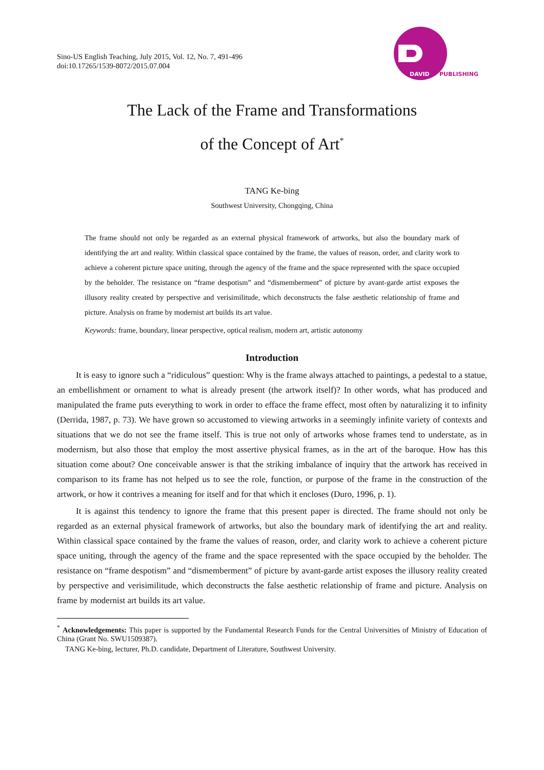Sino-US English Teaching, July 2015, Vol. 12, No. 7, 491-496
doi:10.17265/1539-8072/2015.07.004
DAVID
PUBLISHING
The Lack of the Frame and Transformations
of the Concept of Art<sup>*</sup>
TANG Ke-bing
Southwest University, Chongqing, China
The frame should not only be regarded as an external physical framework of artworks, but also the boundary mark of identifying the art and reality. Within classical space contained by the frame, the values of reason, order, and clarity work to achieve a coherent picture space uniting, through the agency of the frame and the space represented with the space occupied by the beholder. The resistance on “frame despotism” and “dismemberment” of picture by avant-garde artist exposes the illusory reality created by perspective and verisimilitude, which deconstructs the false aesthetic relationship of frame and picture. Analysis on frame by modernist art builds its art value.
Keywords: frame, boundary, linear perspective, optical realism, modern art, artistic autonomy
Introduction
It is easy to ignore such a “ridiculous” question: Why is the frame always attached to paintings, a pedestal to a statue, an embellishment or ornament to what is already present (the artwork itself)? In other words, what has produced and manipulated the frame puts everything to work in order to efface the frame effect, most often by naturalizing it to infinity (Derrida, 1987, p. 73). We have grown so accustomed to viewing artworks in a seemingly infinite variety of contexts and situations that we do not see the frame itself. This is true not only of artworks whose frames tend to understate, as in modernism, but also those that employ the most assertive physical frames, as in the art of the baroque. How has this situation come about? One conceivable answer is that the striking imbalance of inquiry that the artwork has received in comparison to its frame has not helped us to see the role, function, or purpose of the frame in the construction of the artwork, or how it contrives a meaning for itself and for that which it encloses (Duro, 1996, p. 1).
It is against this tendency to ignore the frame that this present paper is directed. The frame should not only be regarded as an external physical framework of artworks, but also the boundary mark of identifying the art and reality. Within classical space contained by the frame the values of reason, order, and clarity work to achieve a coherent picture space uniting, through the agency of the frame and the space represented with the space occupied by the beholder. The resistance on “frame despotism” and “dismemberment” of picture by avant-garde artist exposes the illusory reality created by perspective and verisimilitude, which deconstructs the false aesthetic relationship of frame and picture. Analysis on frame by modernist art builds its art value.
<sup>*</sup> Acknowledgements: This paper is supported by the Fundamental Research Funds for the Central Universities of Ministry of Education of China (Grant No. SWU1509387).
TANG Ke-bing, lecturer, Ph.D. candidate, Department of Literature, Southwest University.